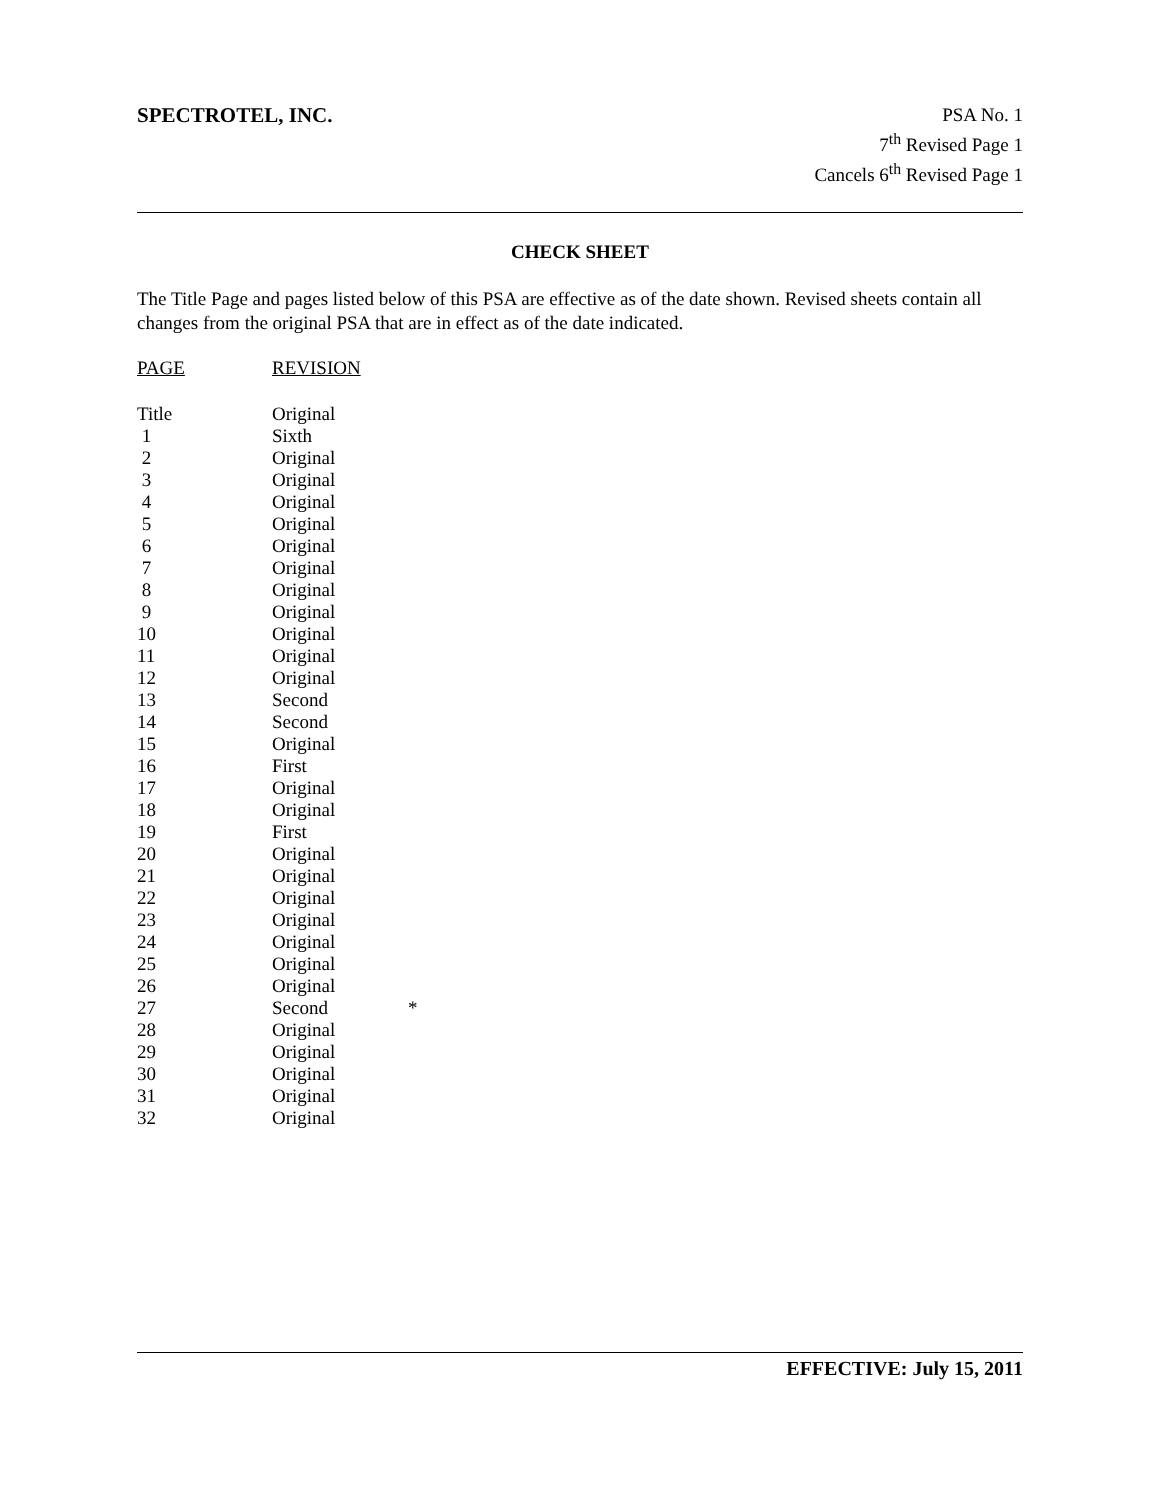SPECTROTEL, INC.
PSA No. 1
7<sup>th</sup> Revised Page 1
Cancels 6<sup>th</sup> Revised Page 1
CHECK SHEET
The Title Page and pages listed below of this PSA are effective as of the date shown. Revised sheets contain all changes from the original PSA that are in effect as of the date indicated.
| PAGE | REVISION | |
| --- | --- | --- |
| Title | Original | |
| 1 | Sixth | |
| 2 | Original | |
| 3 | Original | |
| 4 | Original | |
| 5 | Original | |
| 6 | Original | |
| 7 | Original | |
| 8 | Original | |
| 9 | Original | |
| 10 | Original | |
| 11 | Original | |
| 12 | Original | |
| 13 | Second | |
| 14 | Second | |
| 15 | Original | |
| 16 | First | |
| 17 | Original | |
| 18 | Original | |
| 19 | First | |
| 20 | Original | |
| 21 | Original | |
| 22 | Original | |
| 23 | Original | |
| 24 | Original | |
| 25 | Original | |
| 26 | Original | |
| 27 | Second | * |
| 28 | Original | |
| 29 | Original | |
| 30 | Original | |
| 31 | Original | |
| 32 | Original | |
EFFECTIVE: July 15, 2011